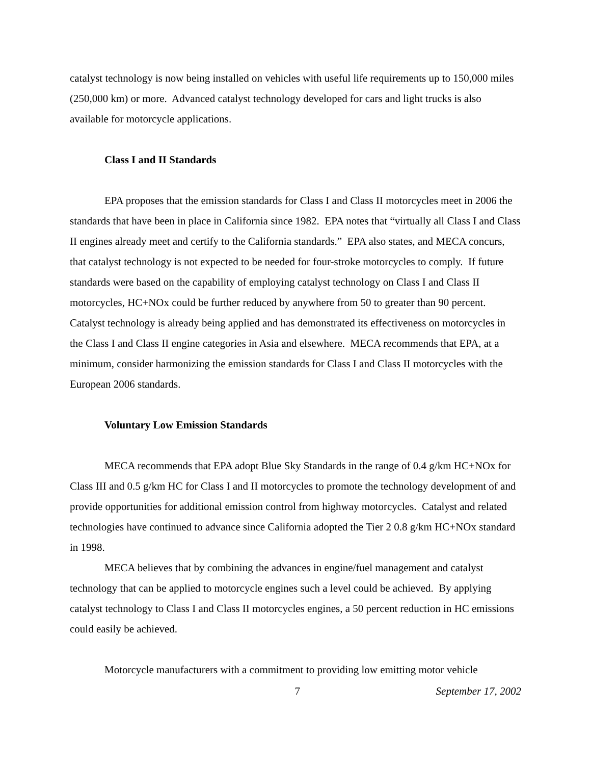catalyst technology is now being installed on vehicles with useful life requirements up to 150,000 miles (250,000 km) or more. Advanced catalyst technology developed for cars and light trucks is also available for motorcycle applications.
Class I and II Standards
EPA proposes that the emission standards for Class I and Class II motorcycles meet in 2006 the standards that have been in place in California since 1982. EPA notes that “virtually all Class I and Class II engines already meet and certify to the California standards.” EPA also states, and MECA concurs, that catalyst technology is not expected to be needed for four-stroke motorcycles to comply. If future standards were based on the capability of employing catalyst technology on Class I and Class II motorcycles, HC+NOx could be further reduced by anywhere from 50 to greater than 90 percent. Catalyst technology is already being applied and has demonstrated its effectiveness on motorcycles in the Class I and Class II engine categories in Asia and elsewhere. MECA recommends that EPA, at a minimum, consider harmonizing the emission standards for Class I and Class II motorcycles with the European 2006 standards.
Voluntary Low Emission Standards
MECA recommends that EPA adopt Blue Sky Standards in the range of 0.4 g/km HC+NOx for Class III and 0.5 g/km HC for Class I and II motorcycles to promote the technology development of and provide opportunities for additional emission control from highway motorcycles. Catalyst and related technologies have continued to advance since California adopted the Tier 2 0.8 g/km HC+NOx standard in 1998.
MECA believes that by combining the advances in engine/fuel management and catalyst technology that can be applied to motorcycle engines such a level could be achieved. By applying catalyst technology to Class I and Class II motorcycles engines, a 50 percent reduction in HC emissions could easily be achieved.
Motorcycle manufacturers with a commitment to providing low emitting motor vehicle
7 September 17, 2002